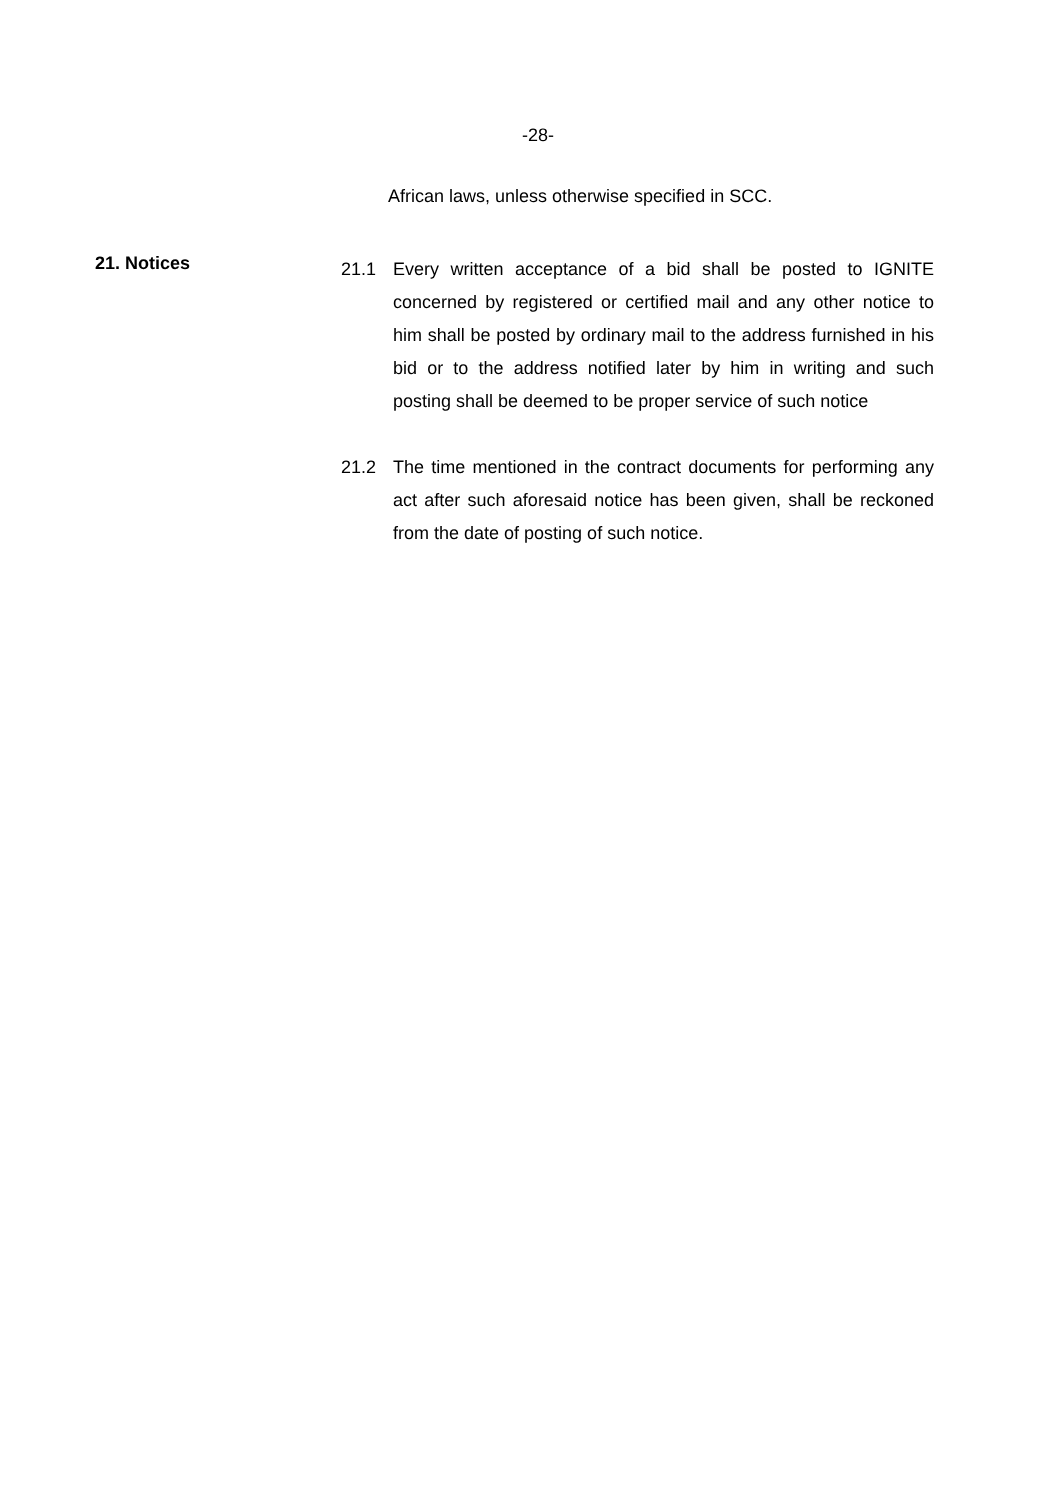-28-
African laws, unless otherwise specified in SCC.
21. Notices
21.1 Every written acceptance of a bid shall be posted to IGNITE concerned by registered or certified mail and any other notice to him shall be posted by ordinary mail to the address furnished in his bid or to the address notified later by him in writing and such posting shall be deemed to be proper service of such notice
21.2 The time mentioned in the contract documents for performing any act after such aforesaid notice has been given, shall be reckoned from the date of posting of such notice.